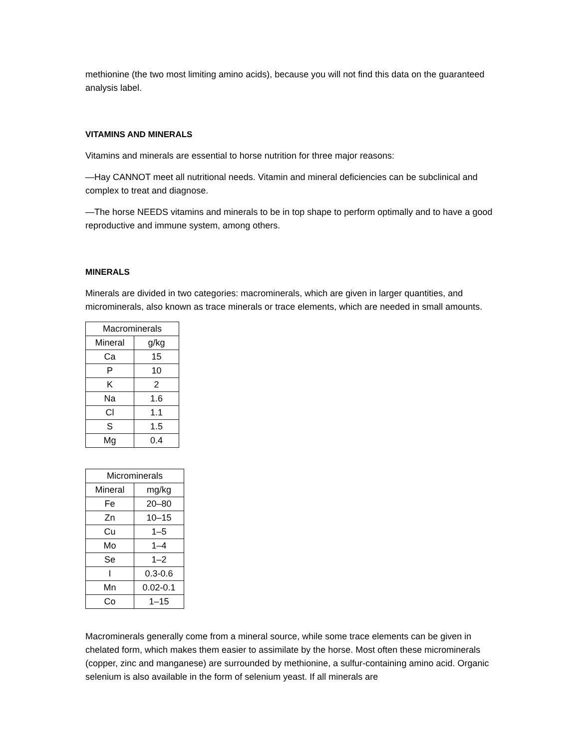methionine (the two most limiting amino acids), because you will not find this data on the guaranteed analysis label.
VITAMINS AND MINERALS
Vitamins and minerals are essential to horse nutrition for three major reasons:
—Hay CANNOT meet all nutritional needs. Vitamin and mineral deficiencies can be subclinical and complex to treat and diagnose.
—The horse NEEDS vitamins and minerals to be in top shape to perform optimally and to have a good reproductive and immune system, among others.
MINERALS
Minerals are divided in two categories: macrominerals, which are given in larger quantities, and microminerals, also known as trace minerals or trace elements, which are needed in small amounts.
| Macrominerals | |
| --- | --- |
| Mineral | g/kg |
| Ca | 15 |
| P | 10 |
| K | 2 |
| Na | 1.6 |
| Cl | 1.1 |
| S | 1.5 |
| Mg | 0.4 |
| Microminerals | |
| --- | --- |
| Mineral | mg/kg |
| Fe | 20–80 |
| Zn | 10–15 |
| Cu | 1–5 |
| Mo | 1–4 |
| Se | 1–2 |
| I | 0.3-0.6 |
| Mn | 0.02-0.1 |
| Co | 1–15 |
Macrominerals generally come from a mineral source, while some trace elements can be given in chelated form, which makes them easier to assimilate by the horse. Most often these microminerals (copper, zinc and manganese) are surrounded by methionine, a sulfur-containing amino acid. Organic selenium is also available in the form of selenium yeast. If all minerals are